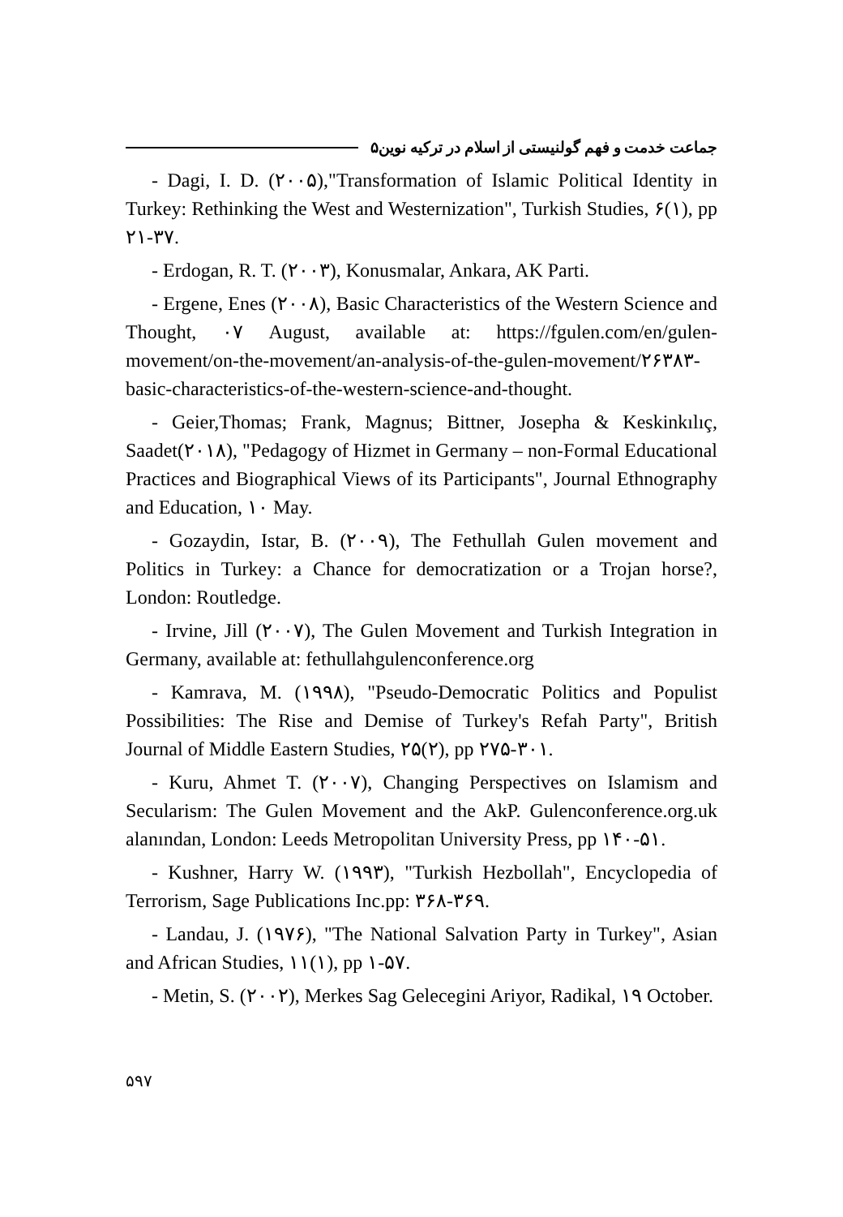جماعت خدمت و فهم گولنیستی از اسلام در ترکیه نوین۵
- Dagi, I. D. (۲۰۰۵),"Transformation of Islamic Political Identity in Turkey: Rethinking the West and Westernization", Turkish Studies, ۶(۱), pp ۲۱-۳۷.
- Erdogan, R. T. (۲۰۰۳), Konusmalar, Ankara, AK Parti.
- Ergene, Enes (۲۰۰۸), Basic Characteristics of the Western Science and Thought, ۰۷ August, available at: https://fgulen.com/en/gulen-movement/on-the-movement/an-analysis-of-the-gulen-movement/۲۶۳۸۳-basic-characteristics-of-the-western-science-and-thought.
- Geier,Thomas; Frank, Magnus; Bittner, Josepha & Keskinkılıç, Saadet(۲۰۱۸), "Pedagogy of Hizmet in Germany – non-Formal Educational Practices and Biographical Views of its Participants", Journal Ethnography and Education, ۱۰ May.
- Gozaydin, Istar, B. (۲۰۰۹), The Fethullah Gulen movement and Politics in Turkey: a Chance for democratization or a Trojan horse?, London: Routledge.
- Irvine, Jill (۲۰۰۷), The Gulen Movement and Turkish Integration in Germany, available at: fethullahgulenconference.org
- Kamrava, M. (۱۹۹۸), "Pseudo-Democratic Politics and Populist Possibilities: The Rise and Demise of Turkey's Refah Party", British Journal of Middle Eastern Studies, ۲۵(۲), pp ۲۷۵-۳۰۱.
- Kuru, Ahmet T. (۲۰۰۷), Changing Perspectives on Islamism and Secularism: The Gulen Movement and the AkP. Gulenconference.org.uk alanından, London: Leeds Metropolitan University Press, pp ۱۴۰-۵۱.
- Kushner, Harry W. (۱۹۹۳), "Turkish Hezbollah", Encyclopedia of Terrorism, Sage Publications Inc.pp: ۳۶۸-۳۶۹.
- Landau, J. (۱۹۷۶), "The National Salvation Party in Turkey", Asian and African Studies, ۱۱(۱), pp ۱-۵۷.
- Metin, S. (۲۰۰۲), Merkes Sag Gelecegini Ariyor, Radikal, ۱۹ October.
۵۹۷